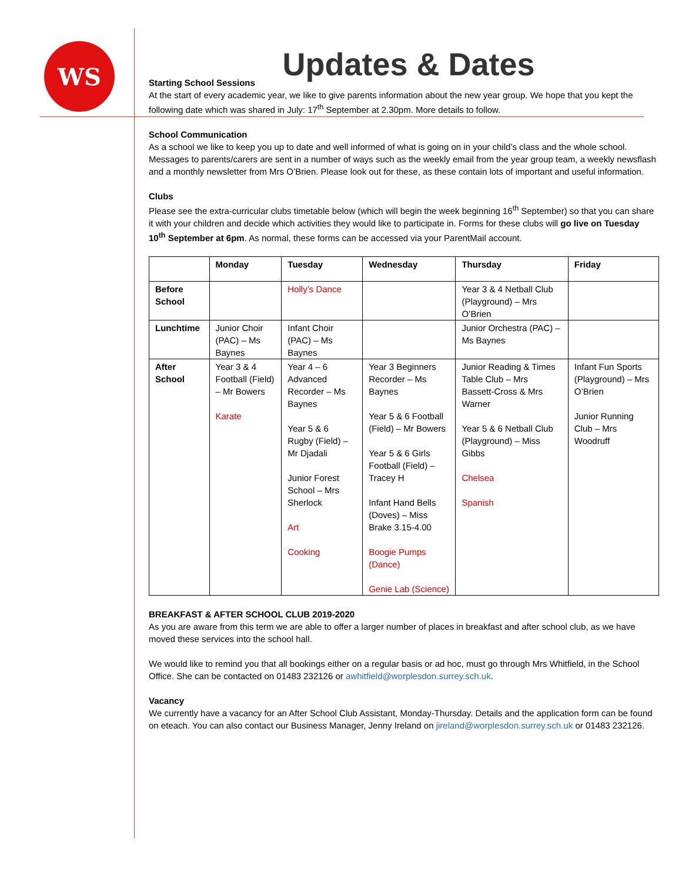WS
Updates & Dates
Starting School Sessions
At the start of every academic year, we like to give parents information about the new year group. We hope that you kept the following date which was shared in July: 17<sup>th</sup> September at 2.30pm. More details to follow.
School Communication
As a school we like to keep you up to date and well informed of what is going on in your child’s class and the whole school. Messages to parents/carers are sent in a number of ways such as the weekly email from the year group team, a weekly newsflash and a monthly newsletter from Mrs O’Brien. Please look out for these, as these contain lots of important and useful information.
Clubs
Please see the extra-curricular clubs timetable below (which will begin the week beginning 16<sup>th</sup> September) so that you can share it with your children and decide which activities they would like to participate in. Forms for these clubs will go live on Tuesday 10<sup>th</sup> September at 6pm. As normal, these forms can be accessed via your ParentMail account.
| | Monday | Tuesday | Wednesday | Thursday | Friday |
| Before School | | Holly’s Dance | | Year 3 & 4 Netball Club (Playground) – Mrs O’Brien | |
| Lunchtime | Junior Choir (PAC) – Ms Baynes | Infant Choir (PAC) – Ms Baynes | | Junior Orchestra (PAC) – Ms Baynes | |
| After School | Year 3 & 4 Football (Field) – Mr Bowers Karate | Year 4 – 6 Advanced Recorder – Ms Baynes Year 5 & 6 Rugby (Field) – Mr Djadali Junior Forest School – Mrs Sherlock Art Cooking | Year 3 Beginners Recorder – Ms Baynes Year 5 & 6 Football (Field) – Mr Bowers Year 5 & 6 Girls Football (Field) – Tracey H Infant Hand Bells (Doves) – Miss Brake 3.15-4.00 Boogie Pumps (Dance) Genie Lab (Science) | Junior Reading & Times Table Club – Mrs Bassett-Cross & Mrs Warner Year 5 & 6 Netball Club (Playground) – Miss Gibbs Chelsea Spanish | Infant Fun Sports (Playground) – Mrs O’Brien Junior Running Club – Mrs Woodruff |
BREAKFAST & AFTER SCHOOL CLUB 2019-2020
As you are aware from this term we are able to offer a larger number of places in breakfast and after school club, as we have moved these services into the school hall.
We would like to remind you that all bookings either on a regular basis or ad hoc, must go through Mrs Whitfield, in the School Office. She can be contacted on 01483 232126 or awhitfield@worplesdon.surrey.sch.uk.
Vacancy
We currently have a vacancy for an After School Club Assistant, Monday-Thursday. Details and the application form can be found on eteach. You can also contact our Business Manager, Jenny Ireland on jireland@worplesdon.surrey.sch.uk or 01483 232126.